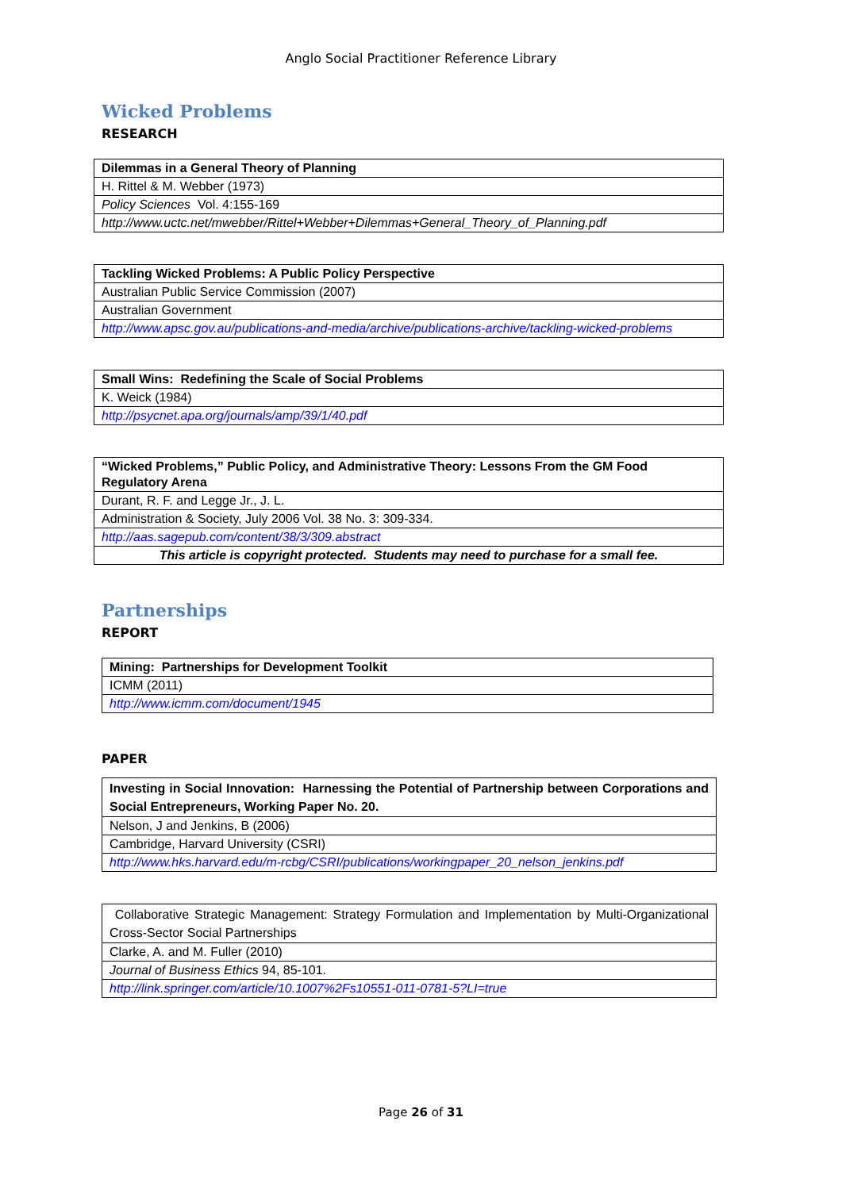Anglo Social Practitioner Reference Library
Wicked Problems
RESEARCH
| Dilemmas in a General Theory of Planning |
| H. Rittel & M. Webber (1973) |
| Policy Sciences Vol. 4:155-169 |
| http://www.uctc.net/mwebber/Rittel+Webber+Dilemmas+General_Theory_of_Planning.pdf |
| Tackling Wicked Problems: A Public Policy Perspective |
| Australian Public Service Commission (2007) |
| Australian Government |
| http://www.apsc.gov.au/publications-and-media/archive/publications-archive/tackling-wicked-problems |
| Small Wins: Redefining the Scale of Social Problems |
| K. Weick (1984) |
| http://psycnet.apa.org/journals/amp/39/1/40.pdf |
| “Wicked Problems,” Public Policy, and Administrative Theory: Lessons From the GM Food Regulatory Arena |
| Durant, R. F. and Legge Jr., J. L. |
| Administration & Society, July 2006 Vol. 38 No. 3: 309-334. |
| http://aas.sagepub.com/content/38/3/309.abstract |
| This article is copyright protected. Students may need to purchase for a small fee. |
Partnerships
REPORT
| Mining: Partnerships for Development Toolkit |
| ICMM (2011) |
| http://www.icmm.com/document/1945 |
PAPER
| Investing in Social Innovation: Harnessing the Potential of Partnership between Corporations and Social Entrepreneurs, Working Paper No. 20. |
| Nelson, J and Jenkins, B (2006) |
| Cambridge, Harvard University (CSRI) |
| http://www.hks.harvard.edu/m-rcbg/CSRI/publications/workingpaper_20_nelson_jenkins.pdf |
| Collaborative Strategic Management: Strategy Formulation and Implementation by Multi-Organizational Cross-Sector Social Partnerships |
| Clarke, A. and M. Fuller (2010) |
| Journal of Business Ethics 94, 85-101. |
| http://link.springer.com/article/10.1007%2Fs10551-011-0781-5?LI=true |
Page 26 of 31